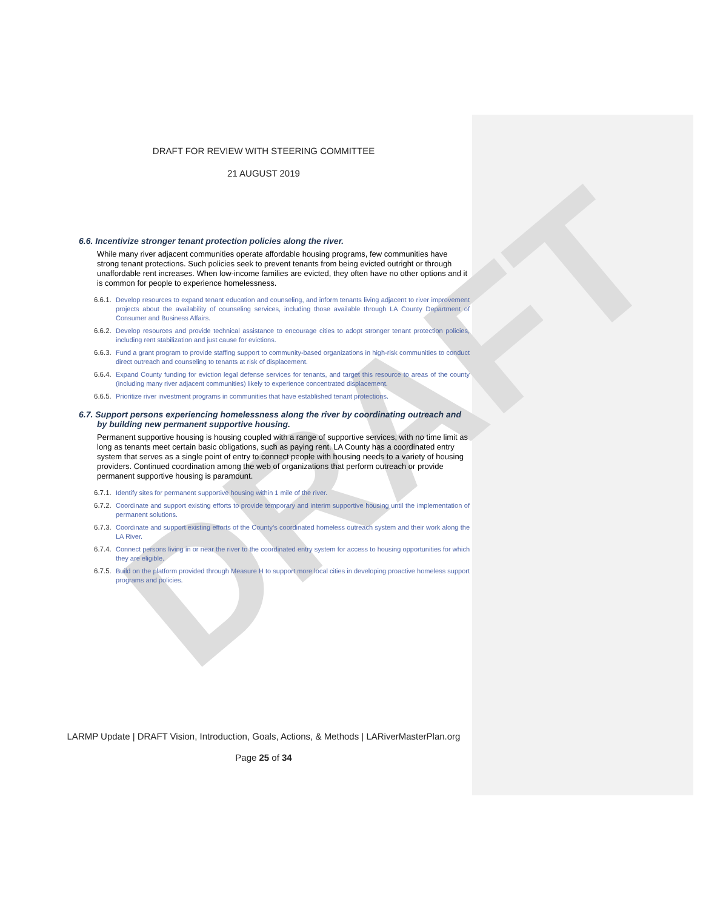DRAFT
DRAFT FOR REVIEW WITH STEERING COMMITTEE
21 AUGUST 2019
6.6. Incentivize stronger tenant protection policies along the river.
While many river adjacent communities operate affordable housing programs, few communities have strong tenant protections. Such policies seek to prevent tenants from being evicted outright or through unaffordable rent increases. When low-income families are evicted, they often have no other options and it is common for people to experience homelessness.
6.6.1.
Develop resources to expand tenant education and counseling, and inform tenants living adjacent to river improvement projects about the availability of counseling services, including those available through LA County Department of Consumer and Business Affairs.
6.6.2.
Develop resources and provide technical assistance to encourage cities to adopt stronger tenant protection policies, including rent stabilization and just cause for evictions.
6.6.3.
Fund a grant program to provide staffing support to community-based organizations in high-risk communities to conduct direct outreach and counseling to tenants at risk of displacement.
6.6.4.
Expand County funding for eviction legal defense services for tenants, and target this resource to areas of the county (including many river adjacent communities) likely to experience concentrated displacement.
6.6.5.
Prioritize river investment programs in communities that have established tenant protections.
6.7. Support persons experiencing homelessness along the river by coordinating outreach and by building new permanent supportive housing.
Permanent supportive housing is housing coupled with a range of supportive services, with no time limit as long as tenants meet certain basic obligations, such as paying rent. LA County has a coordinated entry system that serves as a single point of entry to connect people with housing needs to a variety of housing providers. Continued coordination among the web of organizations that perform outreach or provide permanent supportive housing is paramount.
6.7.1.
Identify sites for permanent supportive housing within 1 mile of the river.
6.7.2.
Coordinate and support existing efforts to provide temporary and interim supportive housing until the implementation of permanent solutions.
6.7.3.
Coordinate and support existing efforts of the County’s coordinated homeless outreach system and their work along the LA River.
6.7.4.
Connect persons living in or near the river to the coordinated entry system for access to housing opportunities for which they are eligible.
6.7.5.
Build on the platform provided through Measure H to support more local cities in developing proactive homeless support programs and policies.
LARMP Update | DRAFT Vision, Introduction, Goals, Actions, & Methods | LARiverMasterPlan.org
Page 25 of 34